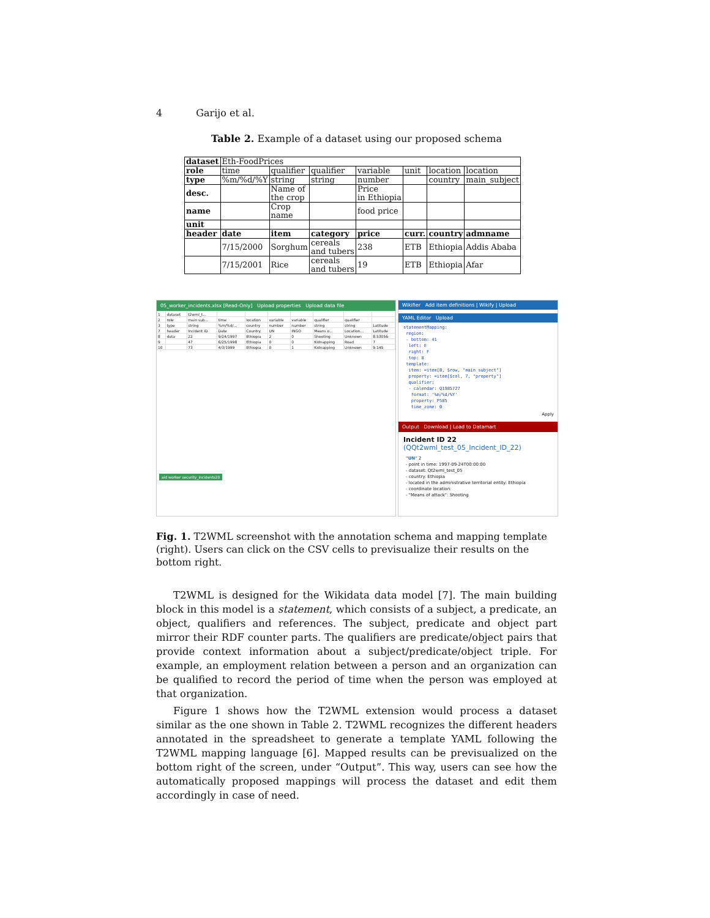4 Garijo et al.
Table 2. Example of a dataset using our proposed schema
| dataset | Eth-FoodPrices | | | | | | |
| role | time | qualifier | qualifier | variable | unit | location | location |
| type | %m/%d/%Y | string | string | number | | country | main_subject |
| desc. | | Name of the crop | | Price in Ethiopia | | | |
| name | | Crop name | | food price | | | |
| unit | | | | | | | |
| header | date | item | category | price | curr. | country | admname |
| | 7/15/2000 | Sorghum | cereals and tubers | 238 | ETB | Ethiopia | Addis Ababa |
| | 7/15/2001 | Rice | cereals and tubers | 19 | ETB | Ethiopia | Afar |
05_worker_incidents.xlsx [Read-Only] Upload properties Upload data file
| 1 | dataset | t2wml_t... | | | | | | | |
| 2 | role | main sub... | time | location | variable | variable | qualifier | qualifier | |
| 3 | type | string | %m/%d/... | country | number | number | string | string | Latitude |
| 7 | header | Incident ID | Date | Country | UN | INGO | Means o... | Location... | Latitude |
| 8 | data | 22 | 9/24/1997 | Ethiopia | 2 | 0 | Shooting | Unknown | 8.53056 |
| 9 | | 47 | 6/25/1998 | Ethiopia | 0 | 0 | Kidnapping | Road | 7 |
| 10 | | 73 | 4/3/1999 | Ethiopia | 0 | 1 | Kidnapping | Unknown | 9.145 |
aid worker security_incidents20
Wikifier Add item definitions | Wikify | Upload
YAML Editor Upload
statementMapping:
region:
- bottom: 41
left: E
right: F
top: 8
template:
item: =item[B, $row, "main subject"]
property: =item[$col, 7, "property"]
qualifier:
- calendar: Q1985727
format: '%m/%d/%Y'
property: P585
time_zone: 0
Apply
Output Download | Load to Datamart
Incident ID 22 (QQt2wml_test_05_Incident_ID_22)
"UN" 2
- point in time: 1997-09-24T00:00:00
- dataset: Qt2wml_test_05
- country: Ethiopia
- located in the administrative territorial entity: Ethiopia
- coordinate location:
- "Means of attack": Shooting
Fig. 1. T2WML screenshot with the annotation schema and mapping template (right). Users can click on the CSV cells to previsualize their results on the bottom right.
T2WML is designed for the Wikidata data model [7]. The main building block in this model is a statement, which consists of a subject, a predicate, an object, qualifiers and references. The subject, predicate and object part mirror their RDF counter parts. The qualifiers are predicate/object pairs that provide context information about a subject/predicate/object triple. For example, an employment relation between a person and an organization can be qualified to record the period of time when the person was employed at that organization.
Figure 1 shows how the T2WML extension would process a dataset similar as the one shown in Table 2. T2WML recognizes the different headers annotated in the spreadsheet to generate a template YAML following the T2WML mapping language [6]. Mapped results can be previsualized on the bottom right of the screen, under “Output”. This way, users can see how the automatically proposed mappings will process the dataset and edit them accordingly in case of need.